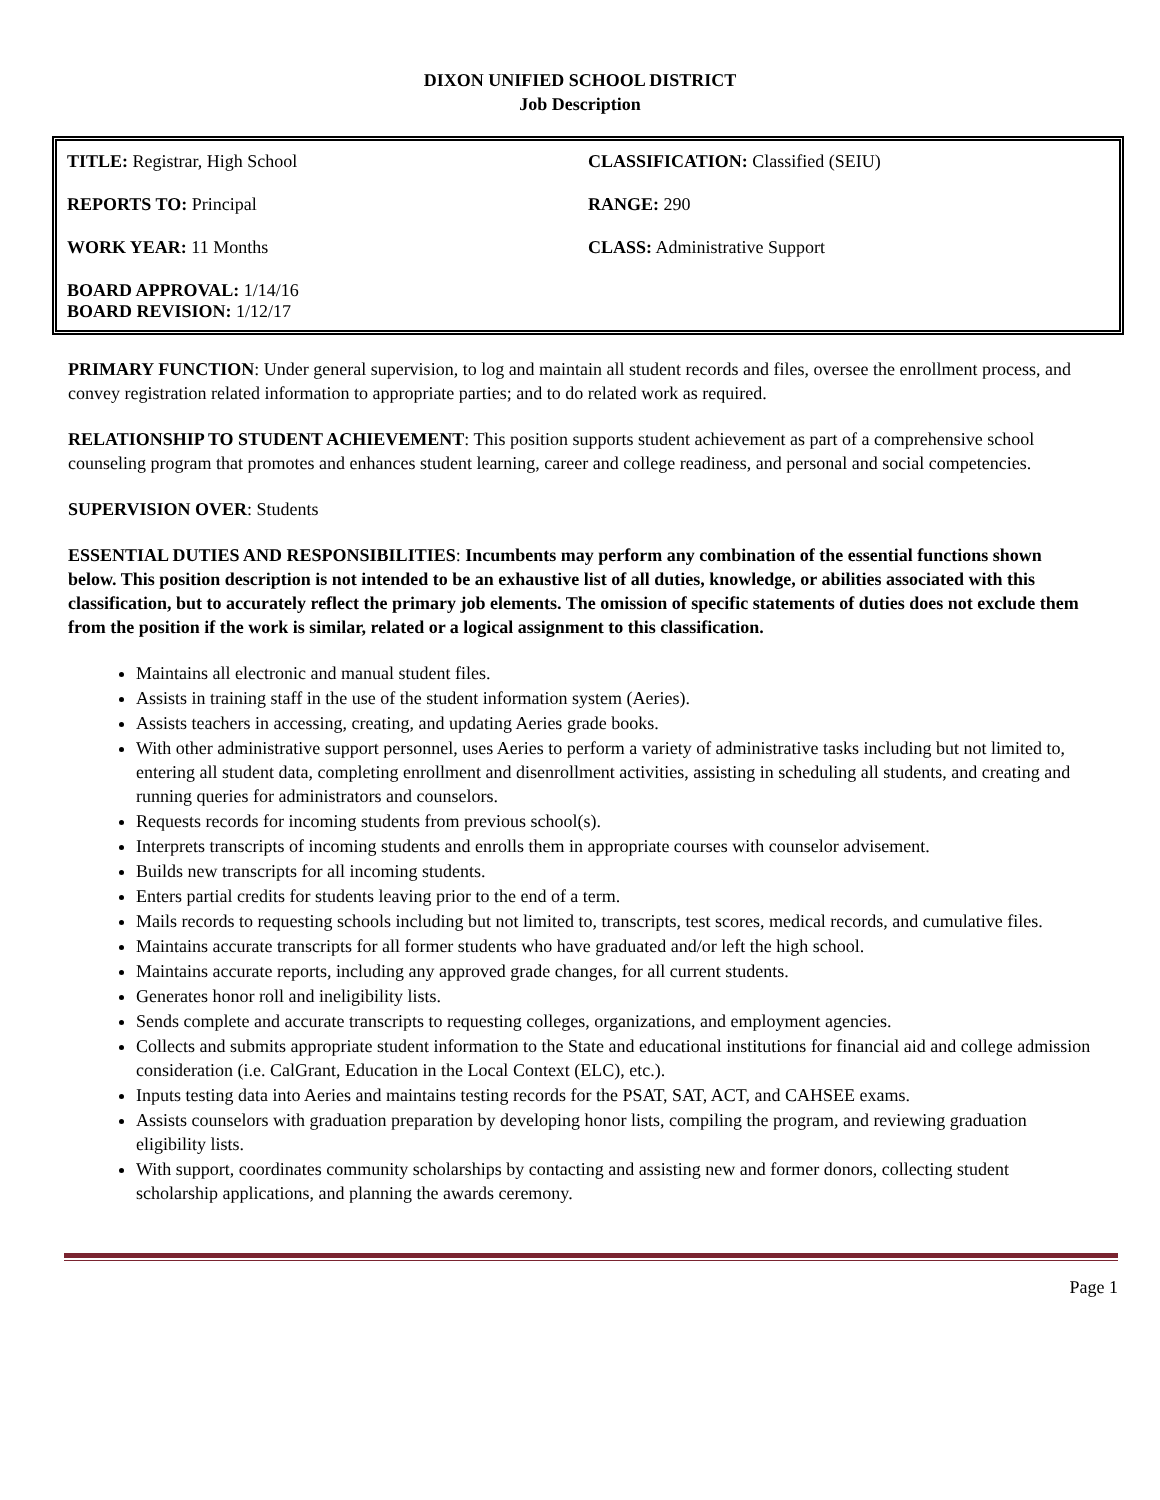DIXON UNIFIED SCHOOL DISTRICT
Job Description
| TITLE: Registrar, High School | CLASSIFICATION: Classified (SEIU) |
| REPORTS TO: Principal | RANGE: 290 |
| WORK YEAR: 11 Months | CLASS: Administrative Support |
| BOARD APPROVAL: 1/14/16 BOARD REVISION: 1/12/17 | |
PRIMARY FUNCTION: Under general supervision, to log and maintain all student records and files, oversee the enrollment process, and convey registration related information to appropriate parties; and to do related work as required.
RELATIONSHIP TO STUDENT ACHIEVEMENT: This position supports student achievement as part of a comprehensive school counseling program that promotes and enhances student learning, career and college readiness, and personal and social competencies.
SUPERVISION OVER: Students
ESSENTIAL DUTIES AND RESPONSIBILITIES: Incumbents may perform any combination of the essential functions shown below. This position description is not intended to be an exhaustive list of all duties, knowledge, or abilities associated with this classification, but to accurately reflect the primary job elements. The omission of specific statements of duties does not exclude them from the position if the work is similar, related or a logical assignment to this classification.
Maintains all electronic and manual student files.
Assists in training staff in the use of the student information system (Aeries).
Assists teachers in accessing, creating, and updating Aeries grade books.
With other administrative support personnel, uses Aeries to perform a variety of administrative tasks including but not limited to, entering all student data, completing enrollment and disenrollment activities, assisting in scheduling all students, and creating and running queries for administrators and counselors.
Requests records for incoming students from previous school(s).
Interprets transcripts of incoming students and enrolls them in appropriate courses with counselor advisement.
Builds new transcripts for all incoming students.
Enters partial credits for students leaving prior to the end of a term.
Mails records to requesting schools including but not limited to, transcripts, test scores, medical records, and cumulative files.
Maintains accurate transcripts for all former students who have graduated and/or left the high school.
Maintains accurate reports, including any approved grade changes, for all current students.
Generates honor roll and ineligibility lists.
Sends complete and accurate transcripts to requesting colleges, organizations, and employment agencies.
Collects and submits appropriate student information to the State and educational institutions for financial aid and college admission consideration (i.e. CalGrant, Education in the Local Context (ELC), etc.).
Inputs testing data into Aeries and maintains testing records for the PSAT, SAT, ACT, and CAHSEE exams.
Assists counselors with graduation preparation by developing honor lists, compiling the program, and reviewing graduation eligibility lists.
With support, coordinates community scholarships by contacting and assisting new and former donors, collecting student scholarship applications, and planning the awards ceremony.
Page 1